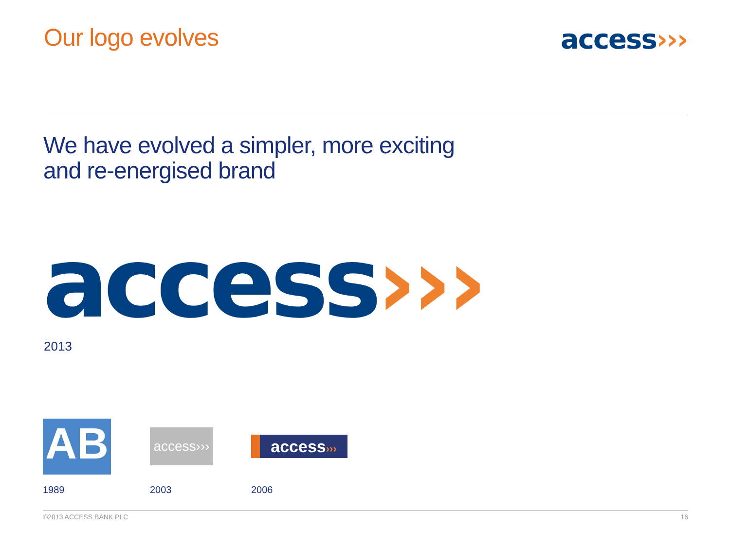Our logo evolves access›››
We have evolved a simpler, more exciting
and re-energised brand
access›››
2013
AB
1989
access›››
2003
access›››
2006
©2013 ACCESS BANK PLC 16